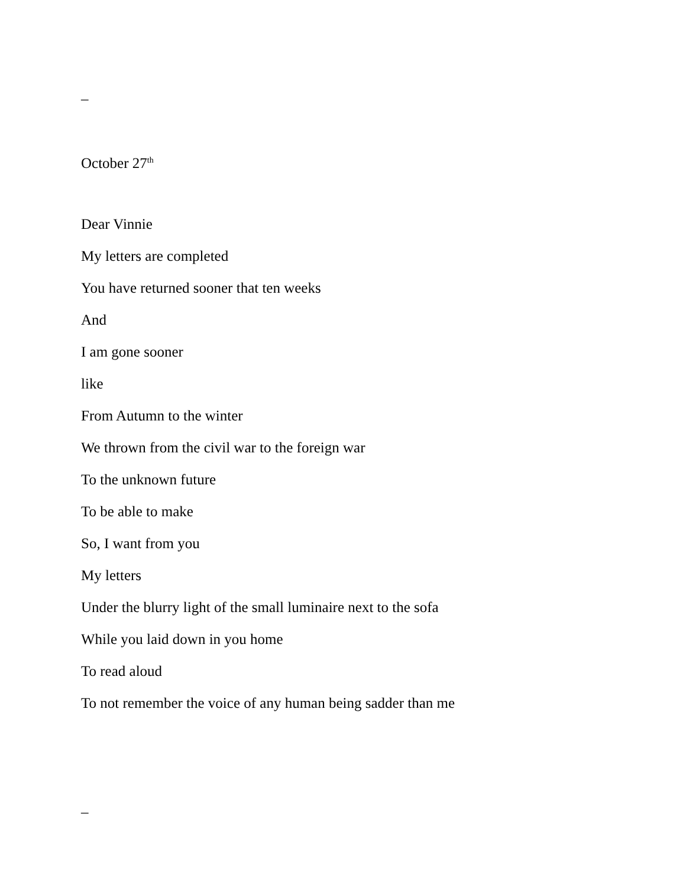–
October 27<sup>th</sup>
Dear Vinnie
My letters are completed
You have returned sooner that ten weeks
And
I am gone sooner
like
From Autumn to the winter
We thrown from the civil war to the foreign war
To the unknown future
To be able to make
So, I want from you
My letters
Under the blurry light of the small luminaire next to the sofa
While you laid down in you home
To read aloud
To not remember the voice of any human being sadder than me
–